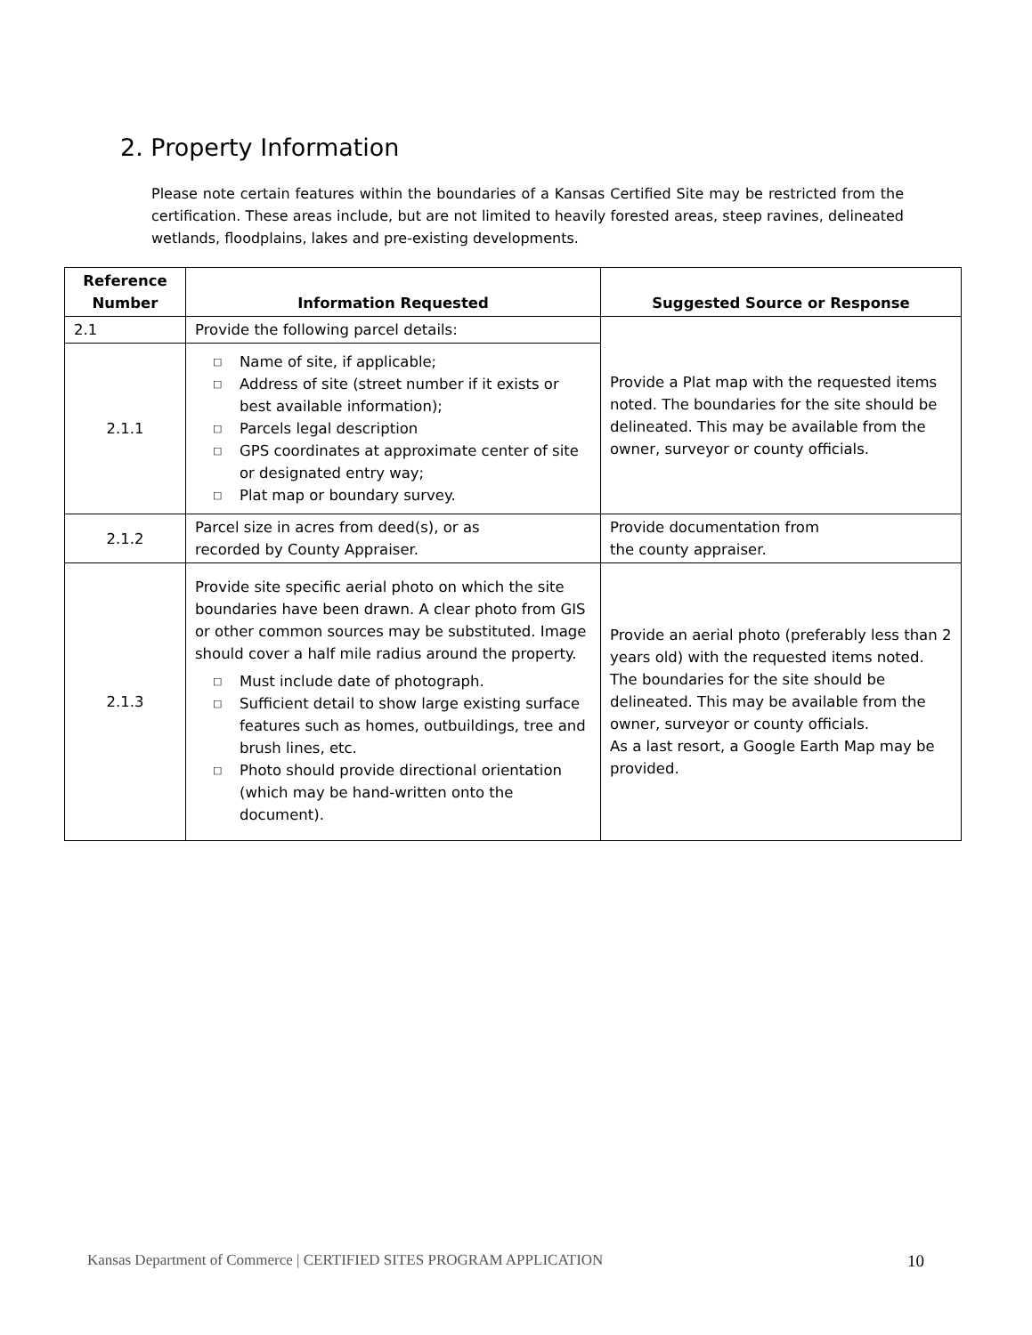2. Property Information
Please note certain features within the boundaries of a Kansas Certified Site may be restricted from the certification. These areas include, but are not limited to heavily forested areas, steep ravines, delineated wetlands, floodplains, lakes and pre-existing developments.
| Reference Number | Information Requested | Suggested Source or Response |
| --- | --- | --- |
| 2.1 | Provide the following parcel details: | Provide a Plat map with the requested items noted. The boundaries for the site should be delineated. This may be available from the owner, surveyor or county officials. |
| 2.1.1 | □ Name of site, if applicable; □ Address of site (street number if it exists or best available information); □ Parcels legal description □ GPS coordinates at approximate center of site or designated entry way; □ Plat map or boundary survey. | |
| 2.1.2 | Parcel size in acres from deed(s), or as recorded by County Appraiser. | Provide documentation from the county appraiser. |
| 2.1.3 | Provide site specific aerial photo on which the site boundaries have been drawn. A clear photo from GIS or other common sources may be substituted. Image should cover a half mile radius around the property. □ Must include date of photograph. □ Sufficient detail to show large existing surface features such as homes, outbuildings, tree and brush lines, etc. □ Photo should provide directional orientation (which may be hand-written onto the document). | Provide an aerial photo (preferably less than 2 years old) with the requested items noted. The boundaries for the site should be delineated. This may be available from the owner, surveyor or county officials. As a last resort, a Google Earth Map may be provided. |
Kansas Department of Commerce | CERTIFIED SITES PROGRAM APPLICATION 10